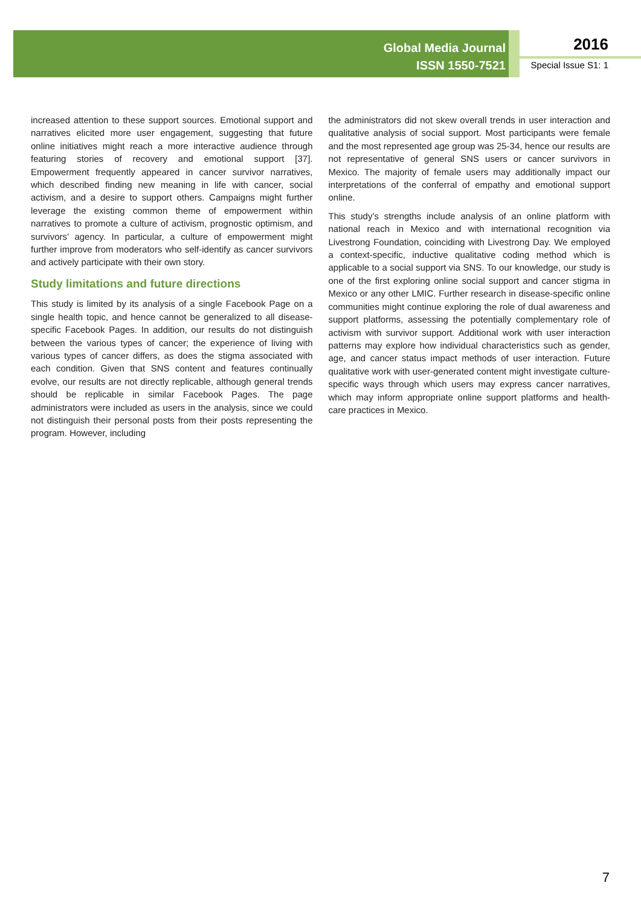Global Media Journal
ISSN 1550-7521
2016
Special Issue S1: 1
increased attention to these support sources. Emotional support and narratives elicited more user engagement, suggesting that future online initiatives might reach a more interactive audience through featuring stories of recovery and emotional support [37]. Empowerment frequently appeared in cancer survivor narratives, which described finding new meaning in life with cancer, social activism, and a desire to support others. Campaigns might further leverage the existing common theme of empowerment within narratives to promote a culture of activism, prognostic optimism, and survivors’ agency. In particular, a culture of empowerment might further improve from moderators who self-identify as cancer survivors and actively participate with their own story.
Study limitations and future directions
This study is limited by its analysis of a single Facebook Page on a single health topic, and hence cannot be generalized to all disease-specific Facebook Pages. In addition, our results do not distinguish between the various types of cancer; the experience of living with various types of cancer differs, as does the stigma associated with each condition. Given that SNS content and features continually evolve, our results are not directly replicable, although general trends should be replicable in similar Facebook Pages. The page administrators were included as users in the analysis, since we could not distinguish their personal posts from their posts representing the program. However, including
the administrators did not skew overall trends in user interaction and qualitative analysis of social support. Most participants were female and the most represented age group was 25-34, hence our results are not representative of general SNS users or cancer survivors in Mexico. The majority of female users may additionally impact our interpretations of the conferral of empathy and emotional support online.
This study’s strengths include analysis of an online platform with national reach in Mexico and with international recognition via Livestrong Foundation, coinciding with Livestrong Day. We employed a context-specific, inductive qualitative coding method which is applicable to a social support via SNS. To our knowledge, our study is one of the first exploring online social support and cancer stigma in Mexico or any other LMIC. Further research in disease-specific online communities might continue exploring the role of dual awareness and support platforms, assessing the potentially complementary role of activism with survivor support. Additional work with user interaction patterns may explore how individual characteristics such as gender, age, and cancer status impact methods of user interaction. Future qualitative work with user-generated content might investigate culture-specific ways through which users may express cancer narratives, which may inform appropriate online support platforms and health-care practices in Mexico.
7